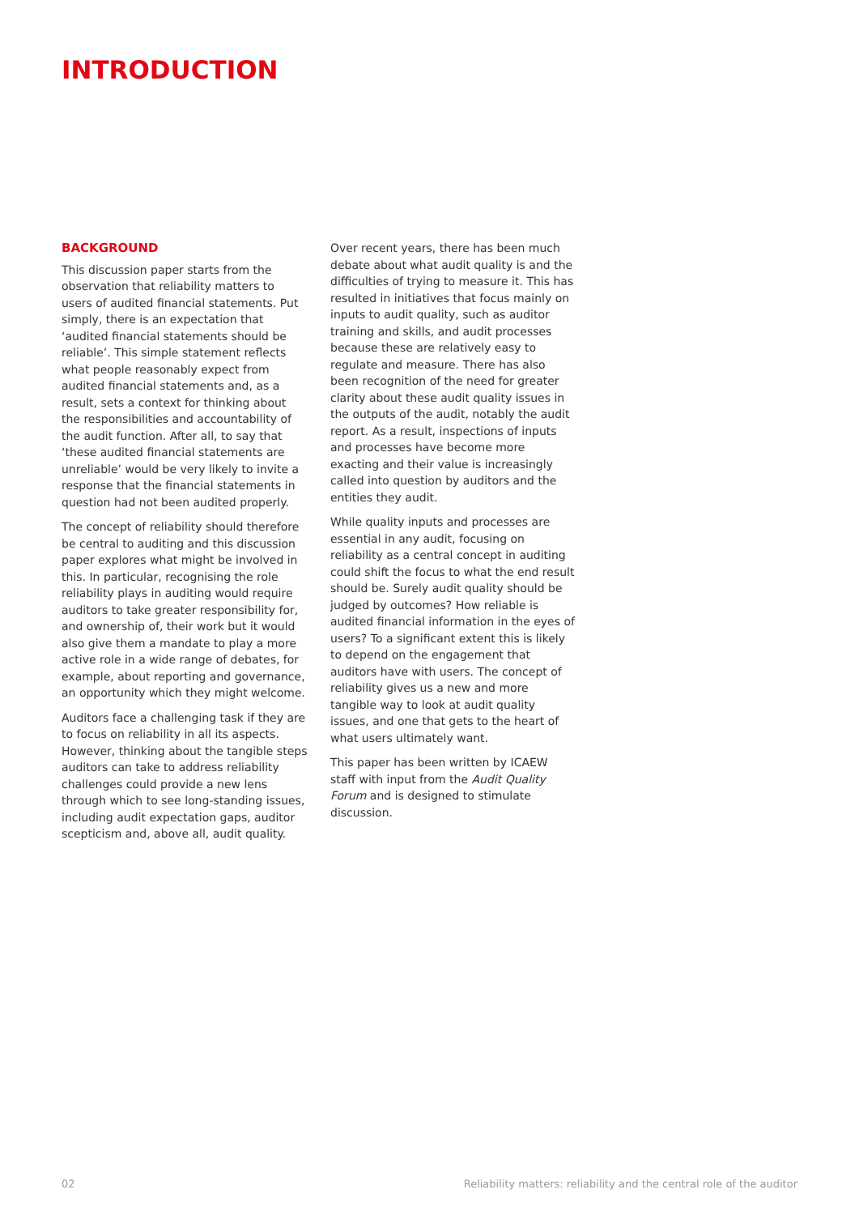INTRODUCTION
BACKGROUND
This discussion paper starts from the observation that reliability matters to users of audited financial statements. Put simply, there is an expectation that ‘audited financial statements should be reliable’. This simple statement reflects what people reasonably expect from audited financial statements and, as a result, sets a context for thinking about the responsibilities and accountability of the audit function. After all, to say that ‘these audited financial statements are unreliable’ would be very likely to invite a response that the financial statements in question had not been audited properly.
The concept of reliability should therefore be central to auditing and this discussion paper explores what might be involved in this. In particular, recognising the role reliability plays in auditing would require auditors to take greater responsibility for, and ownership of, their work but it would also give them a mandate to play a more active role in a wide range of debates, for example, about reporting and governance, an opportunity which they might welcome.
Auditors face a challenging task if they are to focus on reliability in all its aspects. However, thinking about the tangible steps auditors can take to address reliability challenges could provide a new lens through which to see long-standing issues, including audit expectation gaps, auditor scepticism and, above all, audit quality.
Over recent years, there has been much debate about what audit quality is and the difficulties of trying to measure it. This has resulted in initiatives that focus mainly on inputs to audit quality, such as auditor training and skills, and audit processes because these are relatively easy to regulate and measure. There has also been recognition of the need for greater clarity about these audit quality issues in the outputs of the audit, notably the audit report. As a result, inspections of inputs and processes have become more exacting and their value is increasingly called into question by auditors and the entities they audit.
While quality inputs and processes are essential in any audit, focusing on reliability as a central concept in auditing could shift the focus to what the end result should be. Surely audit quality should be judged by outcomes? How reliable is audited financial information in the eyes of users? To a significant extent this is likely to depend on the engagement that auditors have with users. The concept of reliability gives us a new and more tangible way to look at audit quality issues, and one that gets to the heart of what users ultimately want.
This paper has been written by ICAEW staff with input from the Audit Quality Forum and is designed to stimulate discussion.
02 Reliability matters: reliability and the central role of the auditor